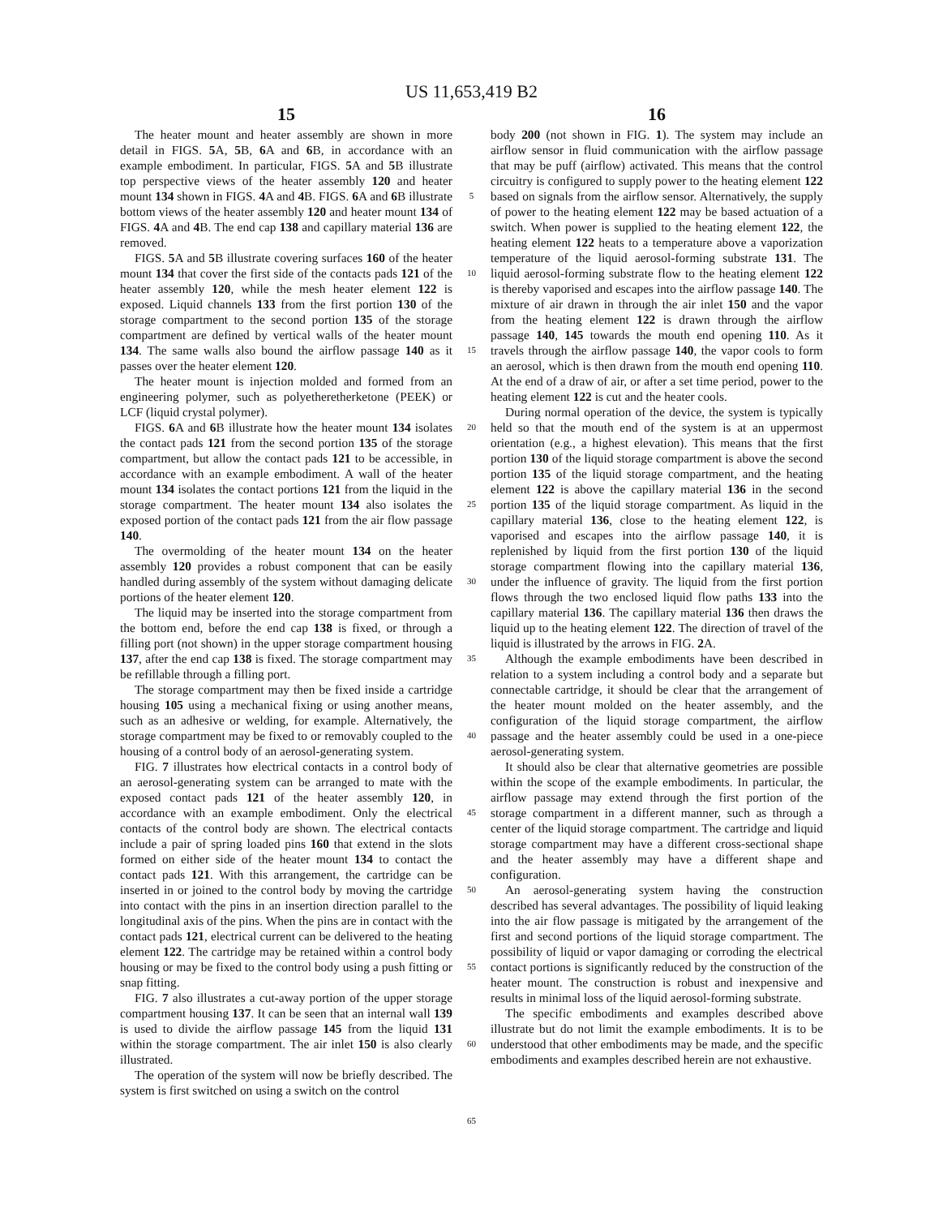US 11,653,419 B2
15 16
The heater mount and heater assembly are shown in more detail in FIGS. 5 A, 5 B, 6 A and 6 B, in accordance with an example embodiment. In particular, FIGS. 5 A and 5 B illustrate top perspective views of the heater assembly 120 and heater mount 134 shown in FIGS. 4 A and 4 B. FIGS. 6 A and 6 B illustrate bottom views of the heater assembly 120 and heater mount 134 of FIGS. 4 A and 4 B. The end cap 138 and capillary material 136 are removed.
FIGS. 5 A and 5 B illustrate covering surfaces 160 of the heater mount 134 that cover the first side of the contacts pads 121 of the heater assembly 120, while the mesh heater element 122 is exposed. Liquid channels 133 from the first portion 130 of the storage compartment to the second portion 135 of the storage compartment are defined by vertical walls of the heater mount 134. The same walls also bound the airflow passage 140 as it passes over the heater element 120.
The heater mount is injection molded and formed from an engineering polymer, such as polyetheretherketone (PEEK) or LCF (liquid crystal polymer).
FIGS. 6 A and 6 B illustrate how the heater mount 134 isolates the contact pads 121 from the second portion 135 of the storage compartment, but allow the contact pads 121 to be accessible, in accordance with an example embodiment. A wall of the heater mount 134 isolates the contact portions 121 from the liquid in the storage compartment. The heater mount 134 also isolates the exposed portion of the contact pads 121 from the air flow passage 140.
The overmolding of the heater mount 134 on the heater assembly 120 provides a robust component that can be easily handled during assembly of the system without damaging delicate portions of the heater element 120.
The liquid may be inserted into the storage compartment from the bottom end, before the end cap 138 is fixed, or through a filling port (not shown) in the upper storage compartment housing 137, after the end cap 138 is fixed. The storage compartment may be refillable through a filling port.
The storage compartment may then be fixed inside a cartridge housing 105 using a mechanical fixing or using another means, such as an adhesive or welding, for example. Alternatively, the storage compartment may be fixed to or removably coupled to the housing of a control body of an aerosol-generating system.
FIG. 7 illustrates how electrical contacts in a control body of an aerosol-generating system can be arranged to mate with the exposed contact pads 121 of the heater assembly 120, in accordance with an example embodiment. Only the electrical contacts of the control body are shown. The electrical contacts include a pair of spring loaded pins 160 that extend in the slots formed on either side of the heater mount 134 to contact the contact pads 121. With this arrangement, the cartridge can be inserted in or joined to the control body by moving the cartridge into contact with the pins in an insertion direction parallel to the longitudinal axis of the pins. When the pins are in contact with the contact pads 121, electrical current can be delivered to the heating element 122. The cartridge may be retained within a control body housing or may be fixed to the control body using a push fitting or snap fitting.
FIG. 7 also illustrates a cut-away portion of the upper storage compartment housing 137. It can be seen that an internal wall 139 is used to divide the airflow passage 145 from the liquid 131 within the storage compartment. The air inlet 150 is also clearly illustrated.
The operation of the system will now be briefly described. The system is first switched on using a switch on the control
5
10
15
20
25
30
35
40
45
50
55
60
65
body 200 (not shown in FIG. 1). The system may include an airflow sensor in fluid communication with the airflow passage that may be puff (airflow) activated. This means that the control circuitry is configured to supply power to the heating element 122 based on signals from the airflow sensor. Alternatively, the supply of power to the heating element 122 may be based actuation of a switch. When power is supplied to the heating element 122, the heating element 122 heats to a temperature above a vaporization temperature of the liquid aerosol-forming substrate 131. The liquid aerosol-forming substrate flow to the heating element 122 is thereby vaporised and escapes into the airflow passage 140. The mixture of air drawn in through the air inlet 150 and the vapor from the heating element 122 is drawn through the airflow passage 140, 145 towards the mouth end opening 110. As it travels through the airflow passage 140, the vapor cools to form an aerosol, which is then drawn from the mouth end opening 110. At the end of a draw of air, or after a set time period, power to the heating element 122 is cut and the heater cools.
During normal operation of the device, the system is typically held so that the mouth end of the system is at an uppermost orientation (e.g., a highest elevation). This means that the first portion 130 of the liquid storage compartment is above the second portion 135 of the liquid storage compartment, and the heating element 122 is above the capillary material 136 in the second portion 135 of the liquid storage compartment. As liquid in the capillary material 136, close to the heating element 122, is vaporised and escapes into the airflow passage 140, it is replenished by liquid from the first portion 130 of the liquid storage compartment flowing into the capillary material 136, under the influence of gravity. The liquid from the first portion flows through the two enclosed liquid flow paths 133 into the capillary material 136. The capillary material 136 then draws the liquid up to the heating element 122. The direction of travel of the liquid is illustrated by the arrows in FIG. 2 A.
Although the example embodiments have been described in relation to a system including a control body and a separate but connectable cartridge, it should be clear that the arrangement of the heater mount molded on the heater assembly, and the configuration of the liquid storage compartment, the airflow passage and the heater assembly could be used in a one-piece aerosol-generating system.
It should also be clear that alternative geometries are possible within the scope of the example embodiments. In particular, the airflow passage may extend through the first portion of the storage compartment in a different manner, such as through a center of the liquid storage compartment. The cartridge and liquid storage compartment may have a different cross-sectional shape and the heater assembly may have a different shape and configuration.
An aerosol-generating system having the construction described has several advantages. The possibility of liquid leaking into the air flow passage is mitigated by the arrangement of the first and second portions of the liquid storage compartment. The possibility of liquid or vapor damaging or corroding the electrical contact portions is significantly reduced by the construction of the heater mount. The construction is robust and inexpensive and results in minimal loss of the liquid aerosol-forming substrate.
The specific embodiments and examples described above illustrate but do not limit the example embodiments. It is to be understood that other embodiments may be made, and the specific embodiments and examples described herein are not exhaustive.